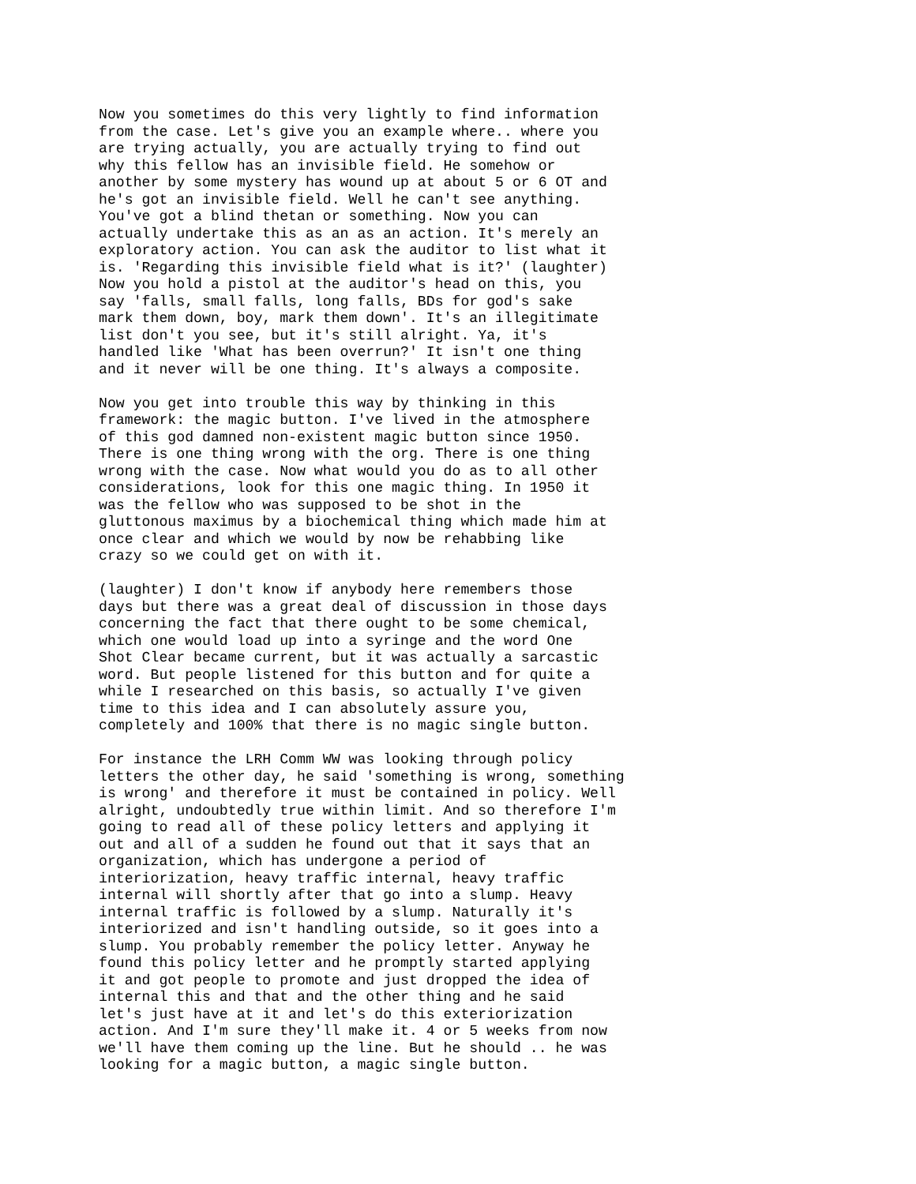Now you sometimes do this very lightly to find information
from the case. Let's give you an example where.. where you
are trying actually, you are actually trying to find out
why this fellow has an invisible field. He somehow or
another by some mystery has wound up at about 5 or 6 OT and
he's got an invisible field. Well he can't see anything.
You've got a blind thetan or something. Now you can
actually undertake this as an as an action. It's merely an
exploratory action. You can ask the auditor to list what it
is. 'Regarding this invisible field what is it?' (laughter)
Now you hold a pistol at the auditor's head on this, you
say 'falls, small falls, long falls, BDs for god's sake
mark them down, boy, mark them down'. It's an illegitimate
list don't you see, but it's still alright. Ya, it's
handled like 'What has been overrun?' It isn't one thing
and it never will be one thing. It's always a composite.
Now you get into trouble this way by thinking in this
framework: the magic button. I've lived in the atmosphere
of this god damned non-existent magic button since 1950.
There is one thing wrong with the org. There is one thing
wrong with the case. Now what would you do as to all other
considerations, look for this one magic thing. In 1950 it
was the fellow who was supposed to be shot in the
gluttonous maximus by a biochemical thing which made him at
once clear and which we would by now be rehabbing like
crazy so we could get on with it.
(laughter) I don't know if anybody here remembers those
days but there was a great deal of discussion in those days
concerning the fact that there ought to be some chemical,
which one would load up into a syringe and the word One
Shot Clear became current, but it was actually a sarcastic
word. But people listened for this button and for quite a
while I researched on this basis, so actually I've given
time to this idea and I can absolutely assure you,
completely and 100% that there is no magic single button.
For instance the LRH Comm WW was looking through policy
letters the other day, he said 'something is wrong, something
is wrong' and therefore it must be contained in policy. Well
alright, undoubtedly true within limit. And so therefore I'm
going to read all of these policy letters and applying it
out and all of a sudden he found out that it says that an
organization, which has undergone a period of
interiorization, heavy traffic internal, heavy traffic
internal will shortly after that go into a slump. Heavy
internal traffic is followed by a slump. Naturally it's
interiorized and isn't handling outside, so it goes into a
slump. You probably remember the policy letter. Anyway he
found this policy letter and he promptly started applying
it and got people to promote and just dropped the idea of
internal this and that and the other thing and he said
let's just have at it and let's do this exteriorization
action. And I'm sure they'll make it. 4 or 5 weeks from now
we'll have them coming up the line. But he should .. he was
looking for a magic button, a magic single button.